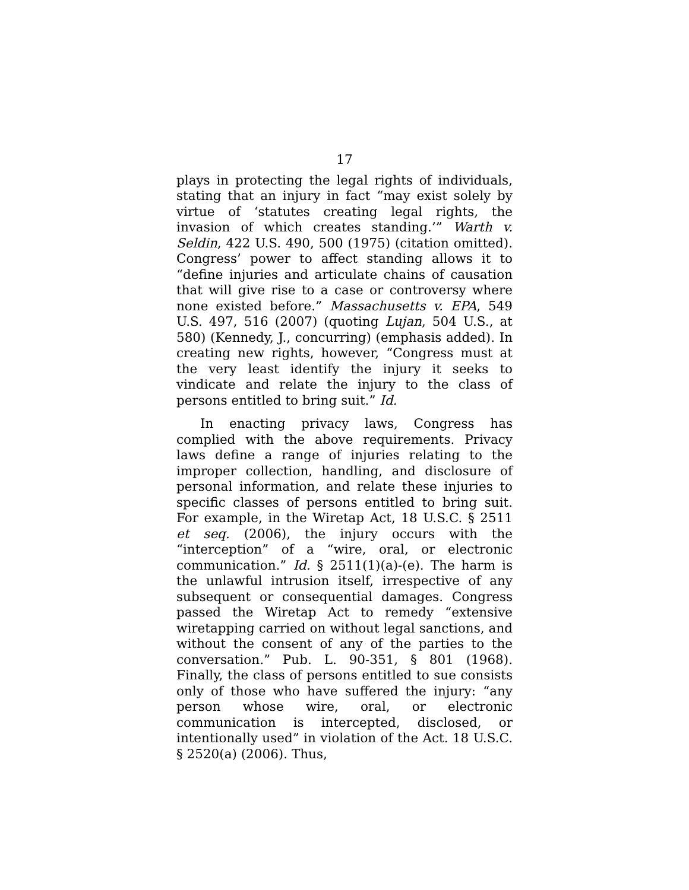17
plays in protecting the legal rights of individuals, stating that an injury in fact “may exist solely by virtue of ‘statutes creating legal rights, the invasion of which creates standing.’” Warth v. Seldin, 422 U.S. 490, 500 (1975) (citation omitted). Congress’ power to affect standing allows it to “define injuries and articulate chains of causation that will give rise to a case or controversy where none existed before.” Massachusetts v. EPA, 549 U.S. 497, 516 (2007) (quoting Lujan, 504 U.S., at 580) (Kennedy, J., concurring) (emphasis added). In creating new rights, however, “Congress must at the very least identify the injury it seeks to vindicate and relate the injury to the class of persons entitled to bring suit.” Id.
In enacting privacy laws, Congress has complied with the above requirements. Privacy laws define a range of injuries relating to the improper collection, handling, and disclosure of personal information, and relate these injuries to specific classes of persons entitled to bring suit. For example, in the Wiretap Act, 18 U.S.C. § 2511 et seq. (2006), the injury occurs with the “interception” of a “wire, oral, or electronic communication.” Id. § 2511(1)(a)-(e). The harm is the unlawful intrusion itself, irrespective of any subsequent or consequential damages. Congress passed the Wiretap Act to remedy “extensive wiretapping carried on without legal sanctions, and without the consent of any of the parties to the conversation.” Pub. L. 90-351, § 801 (1968). Finally, the class of persons entitled to sue consists only of those who have suffered the injury: “any person whose wire, oral, or electronic communication is intercepted, disclosed, or intentionally used” in violation of the Act. 18 U.S.C. § 2520(a) (2006). Thus,